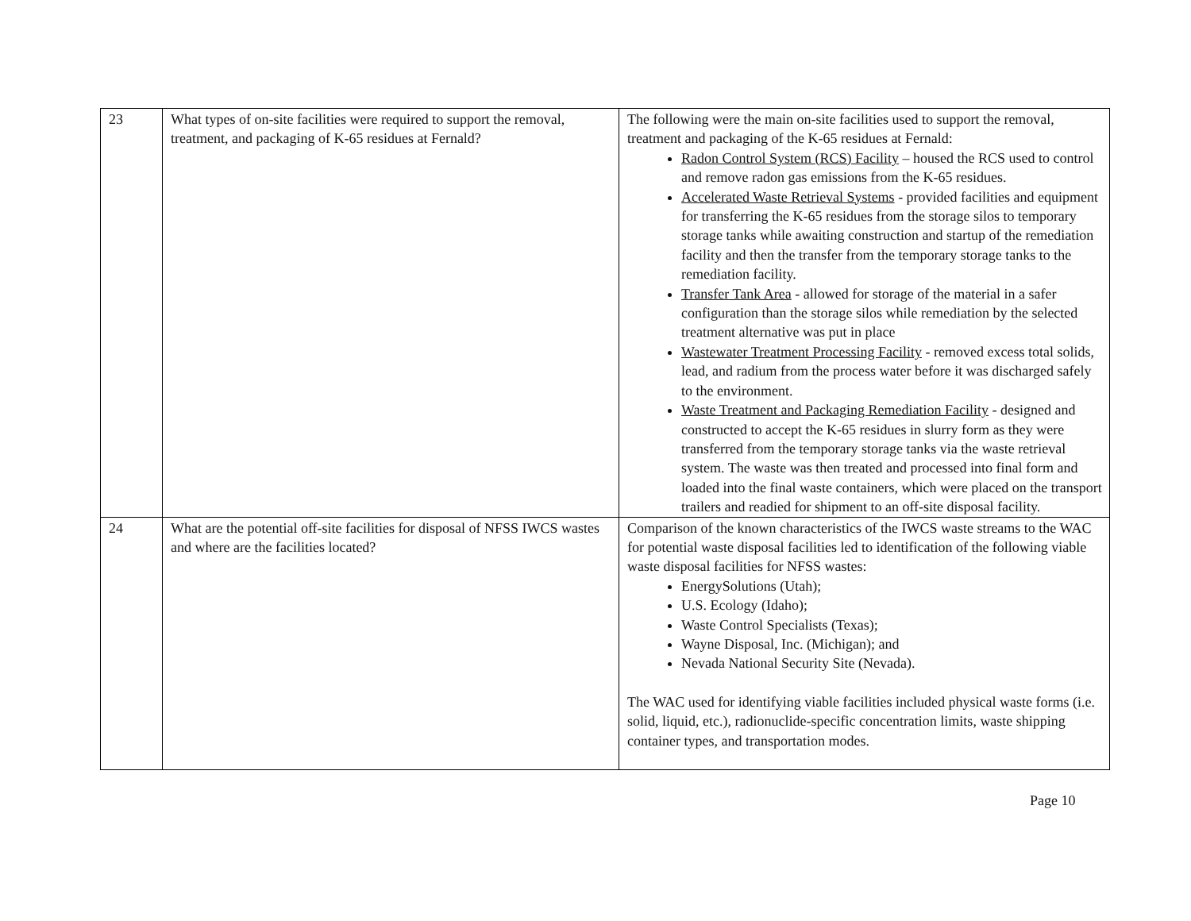| 23 | What types of on-site facilities were required to support the removal, treatment, and packaging of K-65 residues at Fernald? | The following were the main on-site facilities used to support the removal, treatment and packaging of the K-65 residues at Fernald: Radon Control System (RCS) Facility – housed the RCS used to control and remove radon gas emissions from the K-65 residues. Accelerated Waste Retrieval Systems - provided facilities and equipment for transferring the K-65 residues from the storage silos to temporary storage tanks while awaiting construction and startup of the remediation facility and then the transfer from the temporary storage tanks to the remediation facility. Transfer Tank Area - allowed for storage of the material in a safer configuration than the storage silos while remediation by the selected treatment alternative was put in place Wastewater Treatment Processing Facility - removed excess total solids, lead, and radium from the process water before it was discharged safely to the environment. Waste Treatment and Packaging Remediation Facility - designed and constructed to accept the K-65 residues in slurry form as they were transferred from the temporary storage tanks via the waste retrieval system. The waste was then treated and processed into final form and loaded into the final waste containers, which were placed on the transport trailers and readied for shipment to an off-site disposal facility. |
| 24 | What are the potential off-site facilities for disposal of NFSS IWCS wastes and where are the facilities located? | Comparison of the known characteristics of the IWCS waste streams to the WAC for potential waste disposal facilities led to identification of the following viable waste disposal facilities for NFSS wastes: EnergySolutions (Utah); U.S. Ecology (Idaho); Waste Control Specialists (Texas); Wayne Disposal, Inc. (Michigan); and Nevada National Security Site (Nevada). The WAC used for identifying viable facilities included physical waste forms (i.e. solid, liquid, etc.), radionuclide-specific concentration limits, waste shipping container types, and transportation modes. |
Page 10